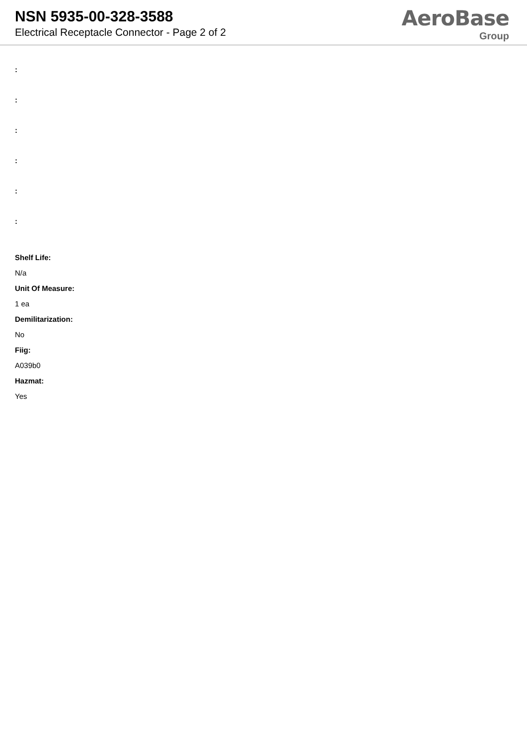NSN 5935-00-328-3588
Electrical Receptacle Connector - Page 2 of 2
AeroBase
Group
:
:
:
:
:
:
Shelf Life:
N/a
Unit Of Measure:
1 ea
Demilitarization:
No
Fiig:
A039b0
Hazmat:
Yes